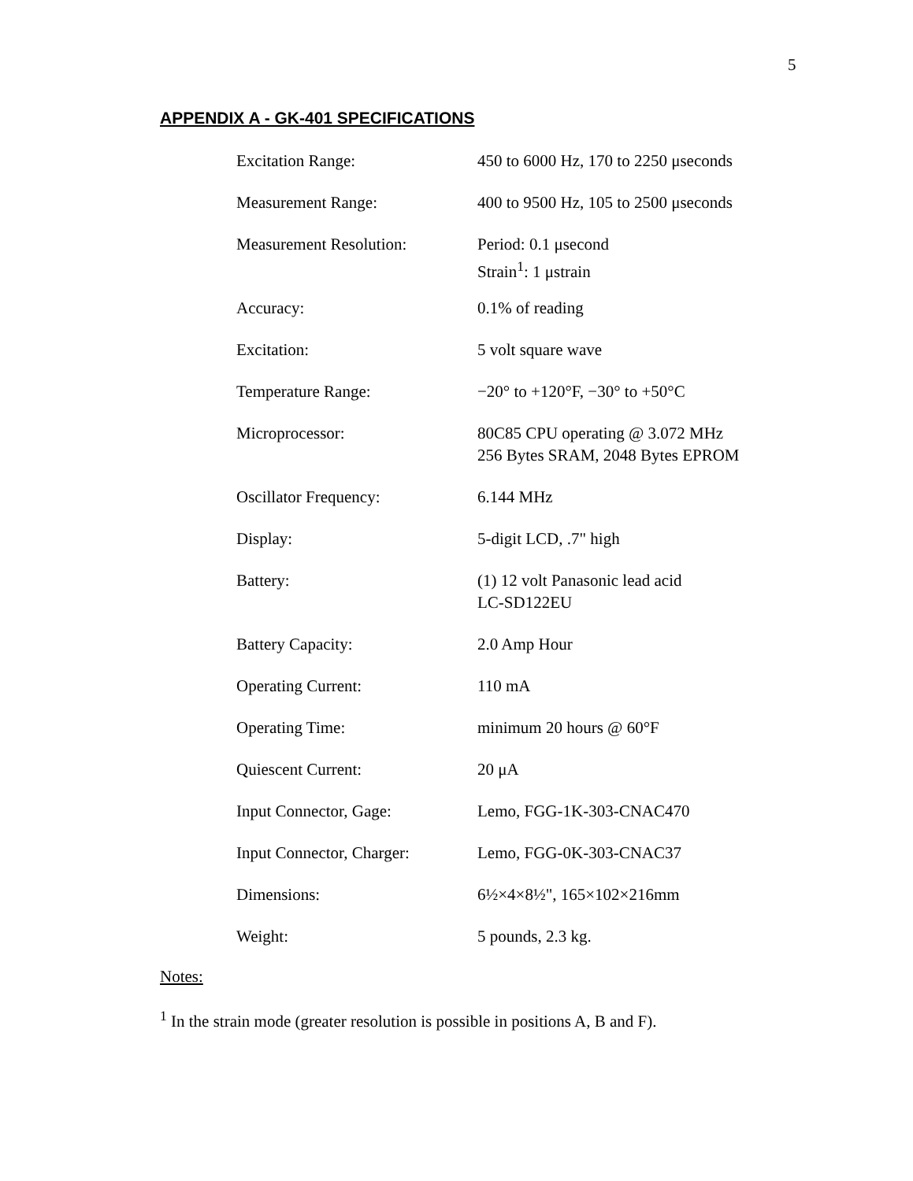5
APPENDIX A - GK-401 SPECIFICATIONS
| Excitation Range: | 450 to 6000 Hz, 170 to 2250 μseconds |
| Measurement Range: | 400 to 9500 Hz, 105 to 2500 μseconds |
| Measurement Resolution: | Period: 0.1 μsecond Strain<sup>1</sup>: 1 μstrain |
| Accuracy: | 0.1% of reading |
| Excitation: | 5 volt square wave |
| Temperature Range: | −20° to +120°F, −30° to +50°C |
| Microprocessor: | 80C85 CPU operating @ 3.072 MHz 256 Bytes SRAM, 2048 Bytes EPROM |
| Oscillator Frequency: | 6.144 MHz |
| Display: | 5-digit LCD, .7" high |
| Battery: | (1) 12 volt Panasonic lead acid LC-SD122EU |
| Battery Capacity: | 2.0 Amp Hour |
| Operating Current: | 110 mA |
| Operating Time: | minimum 20 hours @ 60°F |
| Quiescent Current: | 20 μA |
| Input Connector, Gage: | Lemo, FGG-1K-303-CNAC470 |
| Input Connector, Charger: | Lemo, FGG-0K-303-CNAC37 |
| Dimensions: | 6½×4×8½", 165×102×216mm |
| Weight: | 5 pounds, 2.3 kg. |
Notes:
<sup>1</sup> In the strain mode (greater resolution is possible in positions A, B and F).